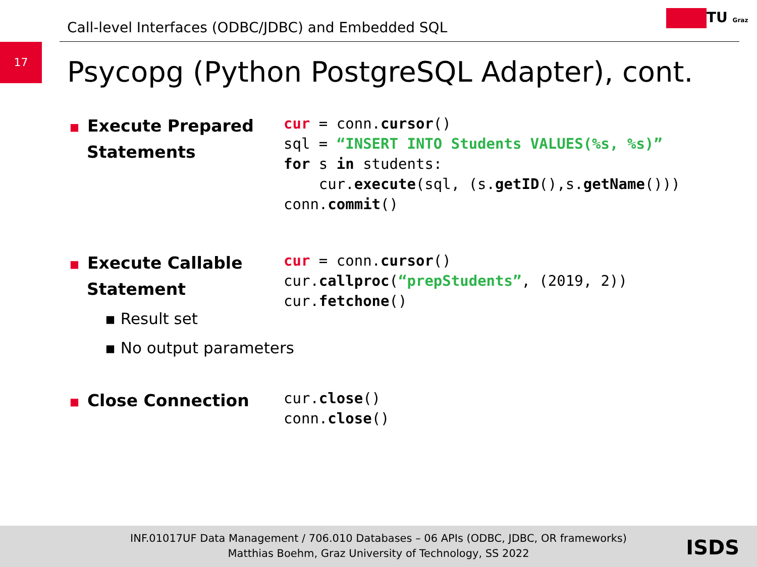Call-level Interfaces (ODBC/JDBC) and Embedded SQL
TU Graz
17
Psycopg (Python PostgreSQL Adapter), cont.
■ Execute Prepared
Statements
cur = conn.cursor()
sql = “INSERT INTO Students VALUES(%s, %s)”
for s in students:
    cur.execute(sql, (s.getID(),s.getName()))
conn.commit()
■ Execute Callable
Statement
▪ Result set
▪ No output parameters
cur = conn.cursor()
cur.callproc(“prepStudents”, (2019, 2))
cur.fetchone()
■ Close Connection
cur.close()
conn.close()
INF.01017UF Data Management / 706.010 Databases – 06 APIs (ODBC, JDBC, OR frameworks)
Matthias Boehm, Graz University of Technology, SS 2022
ISDS